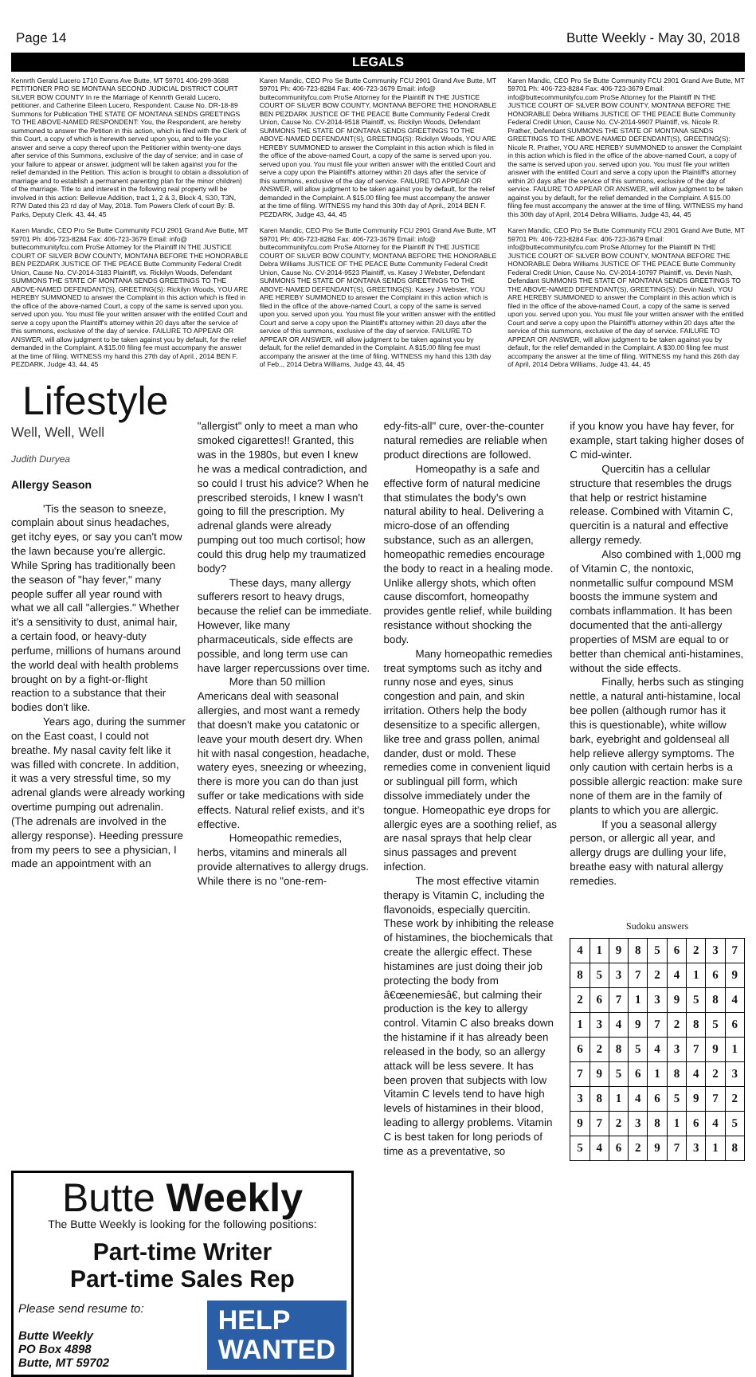Page 14 Butte Weekly - May 30, 2018
LEGALS
Kennrth Gerald Lucero 1710 Evans Ave Butte, MT 59701 406-299-3688 PETITIONER PRO SE MONTANA SECOND JUDICIAL DISTRICT COURT SILVER BOW COUNTY In re the Marriage of Kennrth Gerald Lucero, petitioner, and Catherine Eileen Lucero, Respondent. Cause No. DR-18-89 Summons for Publication THE STATE OF MONTANA SENDS GREETINGS TO THE ABOVE-NAMED RESPONDENT: You, the Respondent, are hereby summoned to answer the Petition in this action, which is filed with the Clerk of this Court, a copy of which is herewith served upon you, and to file your answer and serve a copy thereof upon the Petitioner within twenty-one days after service of this Summons, exclusive of the day of service; and in case of your failure to appear or answer, judgment will be taken against you for the relief demanded in the Petition. This action is brought to obtain a dissolution of marriage and to establish a permanent parenting plan for the minor children) of the marriage. Title to and interest in the following real property will be involved in this action: Bellevue Addition, tract 1, 2 & 3, Block 4, S30, T3N, R7W Dated this 23 rd day of May, 2018. Tom Powers Clerk of court By: B. Parks, Deputy Clerk. 43, 44, 45
Karen Mandic, CEO Pro Se Butte Community FCU 2901 Grand Ave Butte, MT 59701 Ph: 406-723-8284 Fax: 406-723-3679 Email: info@ buttecommunityfcu.com ProSe Attorney for the Plaintiff IN THE JUSTICE COURT OF SILVER BOW COUNTY, MONTANA BEFORE THE HONORABLE BEN PEZDARK JUSTICE OF THE PEACE Butte Community Federal Credit Union, Cause No. CV-2014-3183 Plaintiff, vs. Rickilyn Woods, Defendant SUMMONS THE STATE OF MONTANA SENDS GREETINGS TO THE ABOVE-NAMED DEFENDANT(S), GREETING(S): Rickilyn Woods, YOU ARE HEREBY SUMMONED to answer the Complaint in this action which is filed in the office of the above-named Court, a copy of the same is served upon you. served upon you. You must file your written answer with the entitled Court and serve a copy upon the Plaintiff's attorney within 20 days after the service of this summons, exclusive of the day of service. FAILURE TO APPEAR OR ANSWER, will allow judgment to be taken against you by default, for the relief demanded in the Complaint. A $15.00 filing fee must accompany the answer at the time of filing. WITNESS my hand this 27th day of April., 2014 BEN F. PEZDARK, Judge 43, 44, 45
Karen Mandic, CEO Pro Se Butte Community FCU 2901 Grand Ave Butte, MT 59701 Ph: 406-723-8284 Fax: 406-723-3679 Email: info@ buttecommunityfcu.com ProSe Attorney for the Plaintiff IN THE JUSTICE COURT OF SILVER BOW COUNTY, MONTANA BEFORE THE HONORABLE BEN PEZDARK JUSTICE OF THE PEACE Butte Community Federal Credit Union, Cause No. CV-2014-9518 Plaintiff, vs. Rickilyn Woods, Defendant SUMMONS THE STATE OF MONTANA SENDS GREETINGS TO THE ABOVE-NAMED DEFENDANT(S), GREETING(S): Rickilyn Woods, YOU ARE HEREBY SUMMONED to answer the Complaint in this action which is filed in the office of the above-named Court, a copy of the same is served upon you. served upon you. You must file your written answer with the entitled Court and serve a copy upon the Plaintiff's attorney within 20 days after the service of this summons, exclusive of the day of service. FAILURE TO APPEAR OR ANSWER, will allow judgment to be taken against you by default, for the relief demanded in the Complaint. A $15.00 filing fee must accompany the answer at the time of filing. WITNESS my hand this 30th day of April., 2014 BEN F. PEZDARK, Judge 43, 44, 45
Karen Mandic, CEO Pro Se Butte Community FCU 2901 Grand Ave Butte, MT 59701 Ph: 406-723-8284 Fax: 406-723-3679 Email: info@ buttecommunityfcu.com ProSe Attorney for the Plaintiff IN THE JUSTICE COURT OF SILVER BOW COUNTY, MONTANA BEFORE THE HONORABLE Debra Williams JUSTICE OF THE PEACE Butte Community Federal Credit Union, Cause No. CV-2014-9523 Plaintiff, vs. Kasey J Webster, Defendant SUMMONS THE STATE OF MONTANA SENDS GREETINGS TO THE ABOVE-NAMED DEFENDANT(S), GREETING(S): Kasey J Webster, YOU ARE HEREBY SUMMONED to answer the Complaint in this action which is filed in the office of the above-named Court, a copy of the same is served upon you. served upon you. You must file your written answer with the entitled Court and serve a copy upon the Plaintiff's attorney within 20 days after the service of this summons, exclusive of the day of service. FAILURE TO APPEAR OR ANSWER, will allow judgment to be taken against you by default, for the relief demanded in the Complaint. A $15.00 filing fee must accompany the answer at the time of filing. WITNESS my hand this 13th day of Feb.., 2014 Debra Williams, Judge 43, 44, 45
Karen Mandic, CEO Pro Se Butte Community FCU 2901 Grand Ave Butte, MT 59701 Ph: 406-723-8284 Fax: 406-723-3679 Email: info@buttecommunityfcu.com ProSe Attorney for the Plaintiff IN THE JUSTICE COURT OF SILVER BOW COUNTY, MONTANA BEFORE THE HONORABLE Debra Williams JUSTICE OF THE PEACE Butte Community Federal Credit Union, Cause No. CV-2014-9907 Plaintiff, vs. Nicole R. Prather, Defendant SUMMONS THE STATE OF MONTANA SENDS GREETINGS TO THE ABOVE-NAMED DEFENDANT(S), GREETING(S): Nicole R. Prather, YOU ARE HEREBY SUMMONED to answer the Complaint in this action which is filed in the office of the above-named Court, a copy of the same is served upon you. served upon you. You must file your written answer with the entitled Court and serve a copy upon the Plaintiff's attorney within 20 days after the service of this summons, exclusive of the day of service. FAILURE TO APPEAR OR ANSWER, will allow judgment to be taken against you by default, for the relief demanded in the Complaint. A $15.00 filing fee must accompany the answer at the time of filing. WITNESS my hand this 30th day of April, 2014 Debra Williams, Judge 43, 44, 45
Karen Mandic, CEO Pro Se Butte Community FCU 2901 Grand Ave Butte, MT 59701 Ph: 406-723-8284 Fax: 406-723-3679 Email: info@buttecommunityfcu.com ProSe Attorney for the Plaintiff IN THE JUSTICE COURT OF SILVER BOW COUNTY, MONTANA BEFORE THE HONORABLE Debra Williams JUSTICE OF THE PEACE Butte Community Federal Credit Union, Cause No. CV-2014-10797 Plaintiff, vs. Devin Nash, Defendant SUMMONS THE STATE OF MONTANA SENDS GREETINGS TO THE ABOVE-NAMED DEFENDANT(S), GREETING(S): Devin Nash, YOU ARE HEREBY SUMMONED to answer the Complaint in this action which is filed in the office of the above-named Court, a copy of the same is served upon you. served upon you. You must file your written answer with the entitled Court and serve a copy upon the Plaintiff's attorney within 20 days after the service of this summons, exclusive of the day of service. FAILURE TO APPEAR OR ANSWER, will allow judgment to be taken against you by default, for the relief demanded in the Complaint. A $30.00 filing fee must accompany the answer at the time of filing. WITNESS my hand this 26th day of April, 2014 Debra Williams, Judge 43, 44, 45
Lifestyle
Well, Well, Well
Judith Duryea
Allergy Season
'Tis the season to sneeze, complain about sinus headaches, get itchy eyes, or say you can't mow the lawn because you're allergic. While Spring has traditionally been the season of "hay fever," many people suffer all year round with what we all call "allergies." Whether it's a sensitivity to dust, animal hair, a certain food, or heavy-duty perfume, millions of humans around the world deal with health problems brought on by a fight-or-flight reaction to a substance that their bodies don't like.
Years ago, during the summer on the East coast, I could not breathe. My nasal cavity felt like it was filled with concrete. In addition, it was a very stressful time, so my adrenal glands were already working overtime pumping out adrenalin. (The adrenals are involved in the allergy response). Heeding pressure from my peers to see a physician, I made an appointment with an
"allergist" only to meet a man who smoked cigarettes!! Granted, this was in the 1980s, but even I knew he was a medical contradiction, and so could I trust his advice? When he prescribed steroids, I knew I wasn't going to fill the prescription. My adrenal glands were already pumping out too much cortisol; how could this drug help my traumatized body?
These days, many allergy sufferers resort to heavy drugs, because the relief can be immediate. However, like many pharmaceuticals, side effects are possible, and long term use can have larger repercussions over time.
More than 50 million Americans deal with seasonal allergies, and most want a remedy that doesn't make you catatonic or leave your mouth desert dry. When hit with nasal congestion, headache, watery eyes, sneezing or wheezing, there is more you can do than just suffer or take medications with side effects. Natural relief exists, and it's effective.
Homeopathic remedies, herbs, vitamins and minerals all provide alternatives to allergy drugs. While there is no "one-rem-
edy-fits-all" cure, over-the-counter natural remedies are reliable when product directions are followed.
Homeopathy is a safe and effective form of natural medicine that stimulates the body's own natural ability to heal. Delivering a micro-dose of an offending substance, such as an allergen, homeopathic remedies encourage the body to react in a healing mode. Unlike allergy shots, which often cause discomfort, homeopathy provides gentle relief, while building resistance without shocking the body.
Many homeopathic remedies treat symptoms such as itchy and runny nose and eyes, sinus congestion and pain, and skin irritation. Others help the body desensitize to a specific allergen, like tree and grass pollen, animal dander, dust or mold. These remedies come in convenient liquid or sublingual pill form, which dissolve immediately under the tongue. Homeopathic eye drops for allergic eyes are a soothing relief, as are nasal sprays that help clear sinus passages and prevent infection.
The most effective vitamin therapy is Vitamin C, including the flavonoids, especially quercitin. These work by inhibiting the release of histamines, the biochemicals that create the allergic effect. These histamines are just doing their job protecting the body from â€œenemiesâ€, but calming their production is the key to allergy control. Vitamin C also breaks down the histamine if it has already been released in the body, so an allergy attack will be less severe. It has been proven that subjects with low Vitamin C levels tend to have high levels of histamines in their blood, leading to allergy problems. Vitamin C is best taken for long periods of time as a preventative, so
if you know you have hay fever, for example, start taking higher doses of C mid-winter.
Quercitin has a cellular structure that resembles the drugs that help or restrict histamine release. Combined with Vitamin C, quercitin is a natural and effective allergy remedy.
Also combined with 1,000 mg of Vitamin C, the nontoxic, nonmetallic sulfur compound MSM boosts the immune system and combats inflammation. It has been documented that the anti-allergy properties of MSM are equal to or better than chemical anti-histamines, without the side effects.
Finally, herbs such as stinging nettle, a natural anti-histamine, local bee pollen (although rumor has it this is questionable), white willow bark, eyebright and goldenseal all help relieve allergy symptoms. The only caution with certain herbs is a possible allergic reaction: make sure none of them are in the family of plants to which you are allergic.
If you a seasonal allergy person, or allergic all year, and allergy drugs are dulling your life, breathe easy with natural allergy remedies.
Sudoku answers
| 4 | 1 | 9 | 8 | 5 | 6 | 2 | 3 | 7 |
| 8 | 5 | 3 | 7 | 2 | 4 | 1 | 6 | 9 |
| 2 | 6 | 7 | 1 | 3 | 9 | 5 | 8 | 4 |
| 1 | 3 | 4 | 9 | 7 | 2 | 8 | 5 | 6 |
| 6 | 2 | 8 | 5 | 4 | 3 | 7 | 9 | 1 |
| 7 | 9 | 5 | 6 | 1 | 8 | 4 | 2 | 3 |
| 3 | 8 | 1 | 4 | 6 | 5 | 9 | 7 | 2 |
| 9 | 7 | 2 | 3 | 8 | 1 | 6 | 4 | 5 |
| 5 | 4 | 6 | 2 | 9 | 7 | 3 | 1 | 8 |
Butte Weekly
The Butte Weekly is looking for the following positions:
Part-time Writer
Part-time Sales Rep
Please send resume to:
Butte Weekly
PO Box 4898
Butte, MT 59702
HELP
WANTED